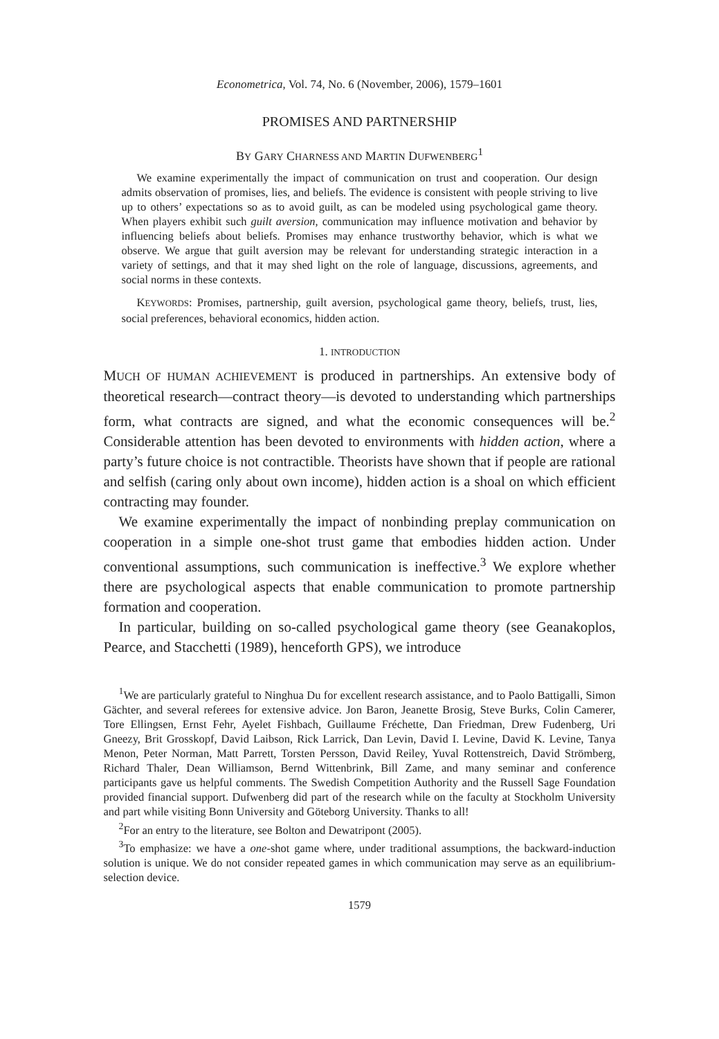Econometrica, Vol. 74, No. 6 (November, 2006), 1579–1601
PROMISES AND PARTNERSHIP
BY GARY CHARNESS AND MARTIN DUFWENBERG<sup>1</sup>
We examine experimentally the impact of communication on trust and cooperation. Our design admits observation of promises, lies, and beliefs. The evidence is consistent with people striving to live up to others’ expectations so as to avoid guilt, as can be modeled using psychological game theory. When players exhibit such guilt aversion, communication may influence motivation and behavior by influencing beliefs about beliefs. Promises may enhance trustworthy behavior, which is what we observe. We argue that guilt aversion may be relevant for understanding strategic interaction in a variety of settings, and that it may shed light on the role of language, discussions, agreements, and social norms in these contexts.
KEYWORDS: Promises, partnership, guilt aversion, psychological game theory, beliefs, trust, lies, social preferences, behavioral economics, hidden action.
1. INTRODUCTION
MUCH OF HUMAN ACHIEVEMENT is produced in partnerships. An extensive body of theoretical research—contract theory—is devoted to understanding which partnerships form, what contracts are signed, and what the economic consequences will be.<sup>2</sup> Considerable attention has been devoted to environments with hidden action, where a party’s future choice is not contractible. Theorists have shown that if people are rational and selfish (caring only about own income), hidden action is a shoal on which efficient contracting may founder.
We examine experimentally the impact of nonbinding preplay communication on cooperation in a simple one-shot trust game that embodies hidden action. Under conventional assumptions, such communication is ineffective.<sup>3</sup> We explore whether there are psychological aspects that enable communication to promote partnership formation and cooperation.
In particular, building on so-called psychological game theory (see Geanakoplos, Pearce, and Stacchetti (1989), henceforth GPS), we introduce
<sup>1</sup> We are particularly grateful to Ninghua Du for excellent research assistance, and to Paolo Battigalli, Simon Gächter, and several referees for extensive advice. Jon Baron, Jeanette Brosig, Steve Burks, Colin Camerer, Tore Ellingsen, Ernst Fehr, Ayelet Fishbach, Guillaume Fréchette, Dan Friedman, Drew Fudenberg, Uri Gneezy, Brit Grosskopf, David Laibson, Rick Larrick, Dan Levin, David I. Levine, David K. Levine, Tanya Menon, Peter Norman, Matt Parrett, Torsten Persson, David Reiley, Yuval Rottenstreich, David Strömberg, Richard Thaler, Dean Williamson, Bernd Wittenbrink, Bill Zame, and many seminar and conference participants gave us helpful comments. The Swedish Competition Authority and the Russell Sage Foundation provided financial support. Dufwenberg did part of the research while on the faculty at Stockholm University and part while visiting Bonn University and Göteborg University. Thanks to all!
<sup>2</sup> For an entry to the literature, see Bolton and Dewatripont (2005).
<sup>3</sup> To emphasize: we have a one-shot game where, under traditional assumptions, the backward-induction solution is unique. We do not consider repeated games in which communication may serve as an equilibrium-selection device.
1579